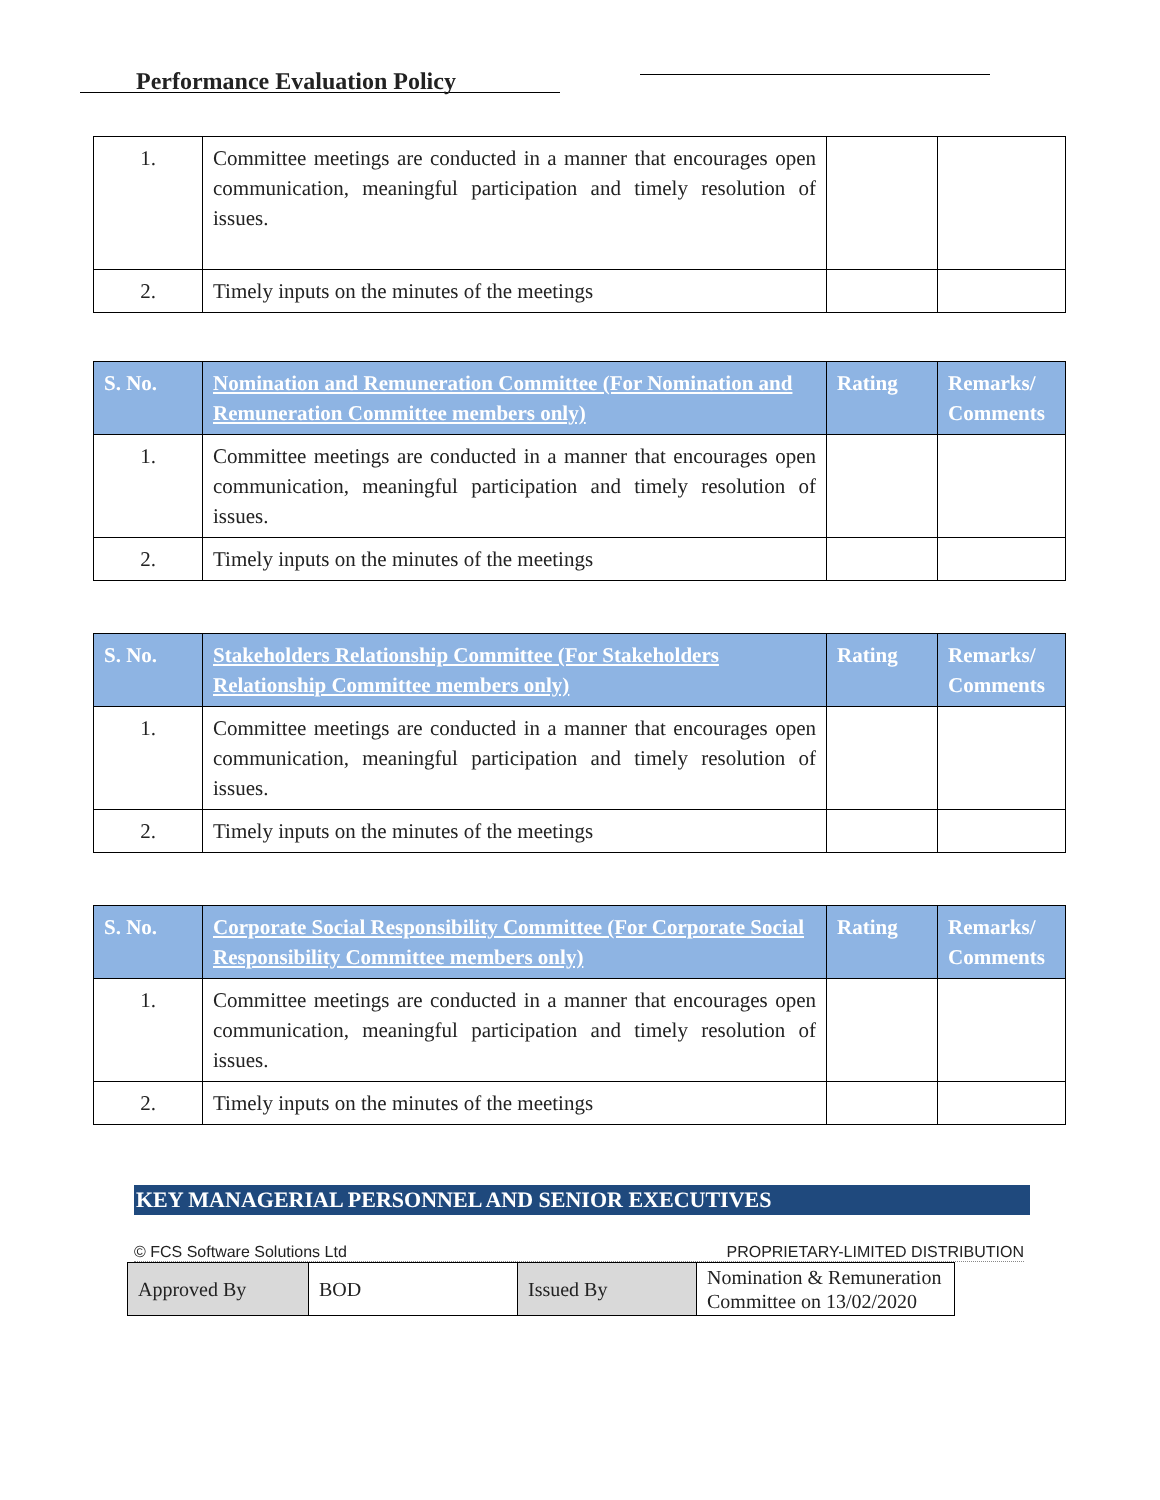Performance Evaluation Policy
| 1. | Committee meetings are conducted in a manner that encourages open communication, meaningful participation and timely resolution of issues. | | |
| 2. | Timely inputs on the minutes of the meetings | | |
| S. No. | Nomination and Remuneration Committee (For Nomination and Remuneration Committee members only) | Rating | Remarks/ Comments |
| --- | --- | --- | --- |
| 1. | Committee meetings are conducted in a manner that encourages open communication, meaningful participation and timely resolution of issues. | | |
| 2. | Timely inputs on the minutes of the meetings | | |
| S. No. | Stakeholders Relationship Committee (For Stakeholders Relationship Committee members only) | Rating | Remarks/ Comments |
| --- | --- | --- | --- |
| 1. | Committee meetings are conducted in a manner that encourages open communication, meaningful participation and timely resolution of issues. | | |
| 2. | Timely inputs on the minutes of the meetings | | |
| S. No. | Corporate Social Responsibility Committee (For Corporate Social Responsibility Committee members only) | Rating | Remarks/ Comments |
| --- | --- | --- | --- |
| 1. | Committee meetings are conducted in a manner that encourages open communication, meaningful participation and timely resolution of issues. | | |
| 2. | Timely inputs on the minutes of the meetings | | |
KEY MANAGERIAL PERSONNEL AND SENIOR EXECUTIVES
© FCS Software Solutions Ltd PROPRIETARY-LIMITED DISTRIBUTION
| Approved By | BOD | Issued By | Nomination & Remuneration Committee on 13/02/2020 |